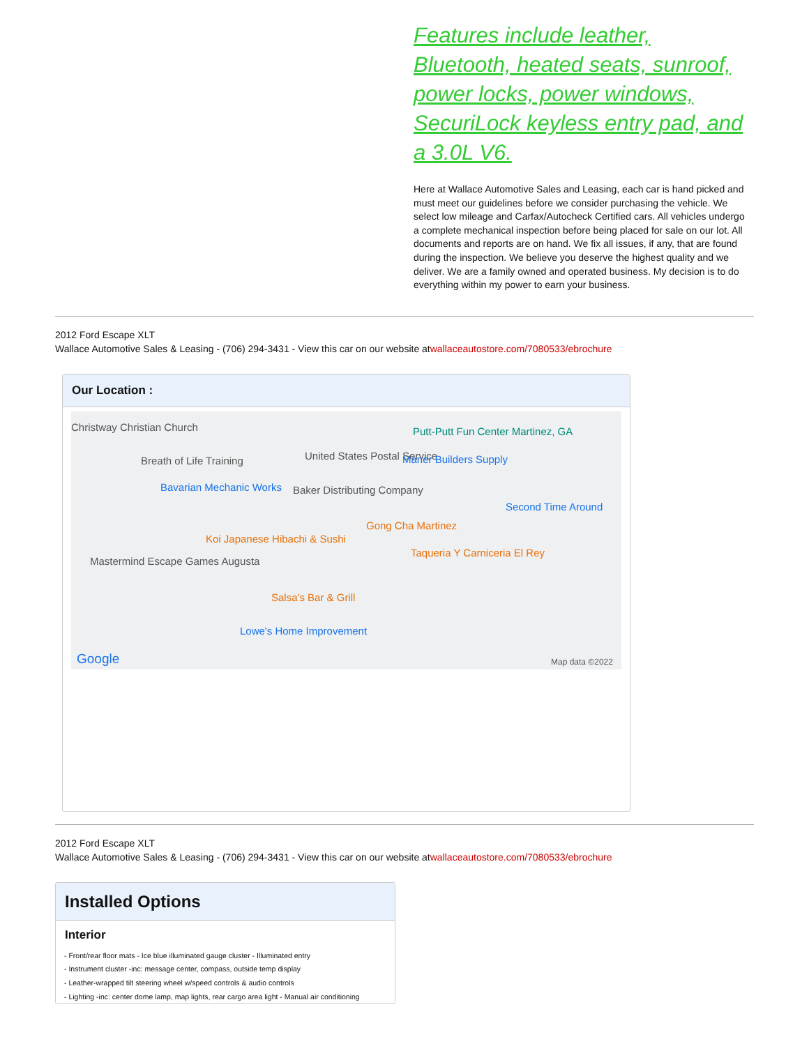Features include leather, Bluetooth, heated seats, sunroof, power locks, power windows, SecuriLock keyless entry pad, and a 3.0L V6.
Here at Wallace Automotive Sales and Leasing, each car is hand picked and must meet our guidelines before we consider purchasing the vehicle. We select low mileage and Carfax/Autocheck Certified cars. All vehicles undergo a complete mechanical inspection before being placed for sale on our lot. All documents and reports are on hand. We fix all issues, if any, that are found during the inspection. We believe you deserve the highest quality and we deliver. We are a family owned and operated business. My decision is to do everything within my power to earn your business.
2012 Ford Escape XLT
Wallace Automotive Sales & Leasing - (706) 294-3431 - View this car on our website atwallaceautostore.com/7080533/ebrochure
Our Location :
Christway Christian Church
Breath of Life Training United States Postal Service
Putt-Putt Fun Center Martinez, GA
Maner Builders Supply
Bavarian Mechanic Works Baker Distributing Company
Second Time Around
Gong Cha Martinez
Koi Japanese Hibachi & Sushi
Taqueria Y Carniceria El Rey
Mastermind Escape Games Augusta
Salsa's Bar & Grill
Lowe's Home Improvement
Google Map data ©2022
2012 Ford Escape XLT
Wallace Automotive Sales & Leasing - (706) 294-3431 - View this car on our website atwallaceautostore.com/7080533/ebrochure
Installed Options
Interior
- Front/rear floor mats - Ice blue illuminated gauge cluster - Illuminated entry
- Instrument cluster -inc: message center, compass, outside temp display
- Leather-wrapped tilt steering wheel w/speed controls & audio controls
- Lighting -inc: center dome lamp, map lights, rear cargo area light - Manual air conditioning